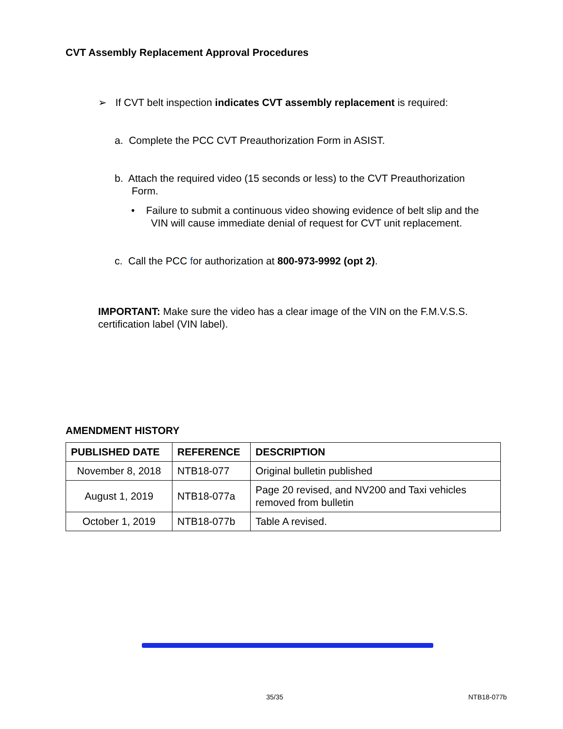CVT Assembly Replacement Approval Procedures
➢ If CVT belt inspection indicates CVT assembly replacement is required:
a. Complete the PCC CVT Preauthorization Form in ASIST.
b. Attach the required video (15 seconds or less) to the CVT Preauthorization
Form.
• Failure to submit a continuous video showing evidence of belt slip and the
VIN will cause immediate denial of request for CVT unit replacement.
c. Call the PCC for authorization at 800-973-9992 (opt 2).
IMPORTANT: Make sure the video has a clear image of the VIN on the F.M.V.S.S. certification label (VIN label).
AMENDMENT HISTORY
| PUBLISHED DATE | REFERENCE | DESCRIPTION |
| --- | --- | --- |
| November 8, 2018 | NTB18-077 | Original bulletin published |
| August 1, 2019 | NTB18-077a | Page 20 revised, and NV200 and Taxi vehicles removed from bulletin |
| October 1, 2019 | NTB18-077b | Table A revised. |
35/35 NTB18-077b